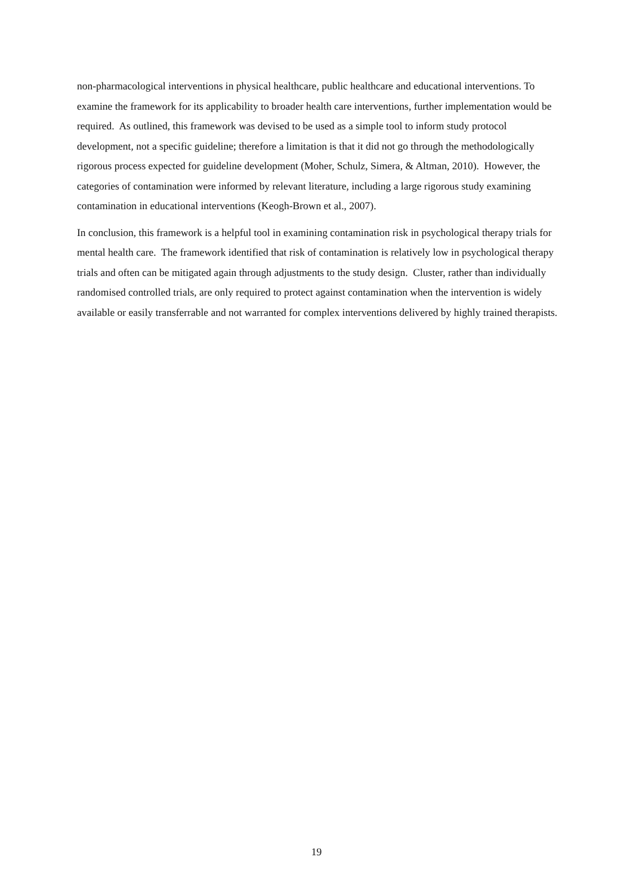non-pharmacological interventions in physical healthcare, public healthcare and educational interventions. To examine the framework for its applicability to broader health care interventions, further implementation would be required. As outlined, this framework was devised to be used as a simple tool to inform study protocol development, not a specific guideline; therefore a limitation is that it did not go through the methodologically rigorous process expected for guideline development (Moher, Schulz, Simera, & Altman, 2010). However, the categories of contamination were informed by relevant literature, including a large rigorous study examining contamination in educational interventions (Keogh-Brown et al., 2007).
In conclusion, this framework is a helpful tool in examining contamination risk in psychological therapy trials for mental health care. The framework identified that risk of contamination is relatively low in psychological therapy trials and often can be mitigated again through adjustments to the study design. Cluster, rather than individually randomised controlled trials, are only required to protect against contamination when the intervention is widely available or easily transferrable and not warranted for complex interventions delivered by highly trained therapists.
19